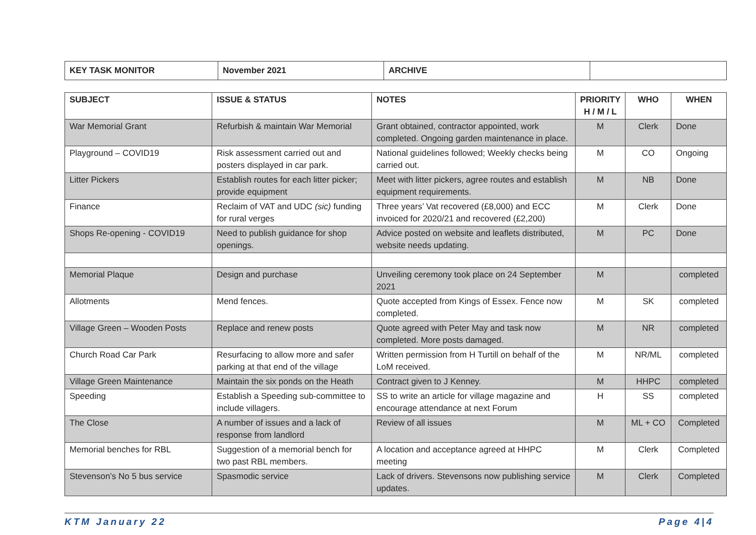| KEY TASK MONITOR | November 2021 | ARCHIVE | |
| SUBJECT | ISSUE & STATUS | NOTES | PRIORITY H / M / L | WHO | WHEN |
| --- | --- | --- | --- | --- | --- |
| War Memorial Grant | Refurbish & maintain War Memorial | Grant obtained, contractor appointed, work completed. Ongoing garden maintenance in place. | M | Clerk | Done |
| Playground – COVID19 | Risk assessment carried out and posters displayed in car park. | National guidelines followed; Weekly checks being carried out. | M | CO | Ongoing |
| Litter Pickers | Establish routes for each litter picker; provide equipment | Meet with litter pickers, agree routes and establish equipment requirements. | M | NB | Done |
| Finance | Reclaim of VAT and UDC (sic) funding for rural verges | Three years’ Vat recovered (£8,000) and ECC invoiced for 2020/21 and recovered (£2,200) | M | Clerk | Done |
| Shops Re-opening - COVID19 | Need to publish guidance for shop openings. | Advice posted on website and leaflets distributed, website needs updating. | M | PC | Done |
| Memorial Plaque | Design and purchase | Unveiling ceremony took place on 24 September 2021 | M | | completed |
| Allotments | Mend fences. | Quote accepted from Kings of Essex. Fence now completed. | M | SK | completed |
| Village Green – Wooden Posts | Replace and renew posts | Quote agreed with Peter May and task now completed. More posts damaged. | M | NR | completed |
| Church Road Car Park | Resurfacing to allow more and safer parking at that end of the village | Written permission from H Turtill on behalf of the LoM received. | M | NR/ML | completed |
| Village Green Maintenance | Maintain the six ponds on the Heath | Contract given to J Kenney. | M | HHPC | completed |
| Speeding | Establish a Speeding sub-committee to include villagers. | SS to write an article for village magazine and encourage attendance at next Forum | H | SS | completed |
| The Close | A number of issues and a lack of response from landlord | Review of all issues | M | ML + CO | Completed |
| Memorial benches for RBL | Suggestion of a memorial bench for two past RBL members. | A location and acceptance agreed at HHPC meeting | M | Clerk | Completed |
| Stevenson’s No 5 bus service | Spasmodic service | Lack of drivers. Stevensons now publishing service updates. | M | Clerk | Completed |
KTM January 22 Page 4|4